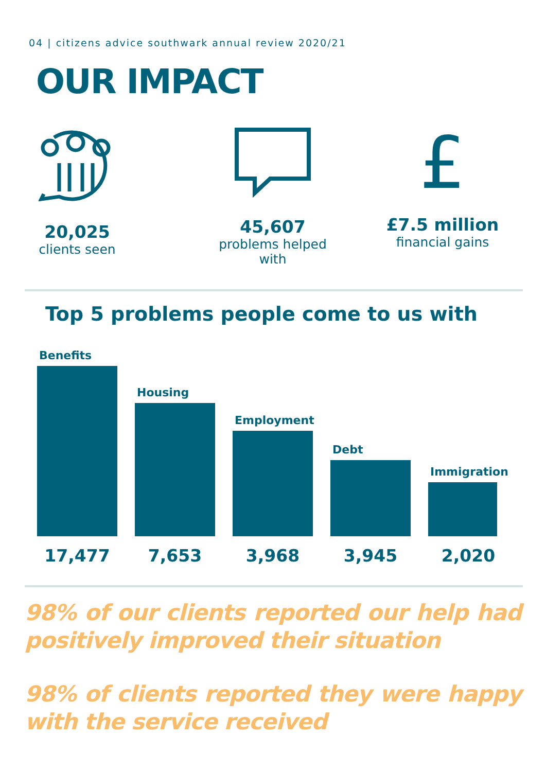04 | citizens advice southwark annual review 2020/21
OUR IMPACT
20,025
clients seen
45,607
problems helped
with
£
£7.5 million
financial gains
Top 5 problems people come to us with
Benefits
Housing
Employment
Debt
Immigration
17,477 7,653 3,968 3,945 2,020
98% of our clients reported our help had positively improved their situation
98% of clients reported they were happy with the service received